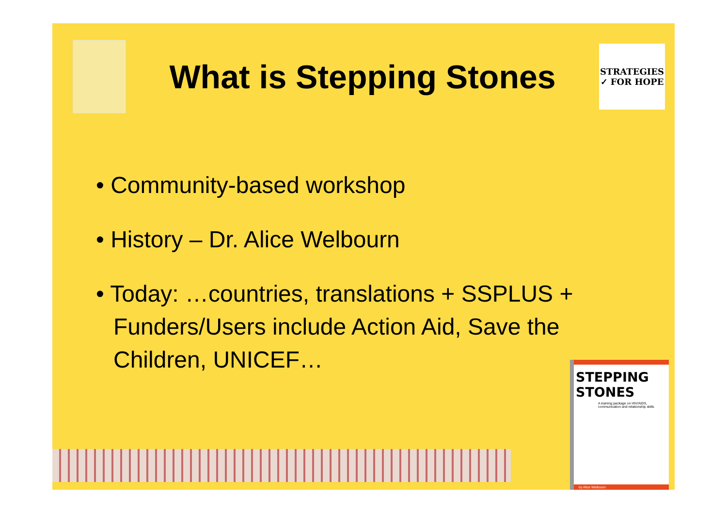What is Stepping Stones
STRATEGIES ✓ FOR HOPE
• Community-based workshop
• History – Dr. Alice Welbourn
• Today: …countries, translations + SSPLUS + Funders/Users include Action Aid, Save the Children, UNICEF…
STEPPING STONES
A training package on HIV/AIDS, communication and relationship skills
by Alice Welbourn